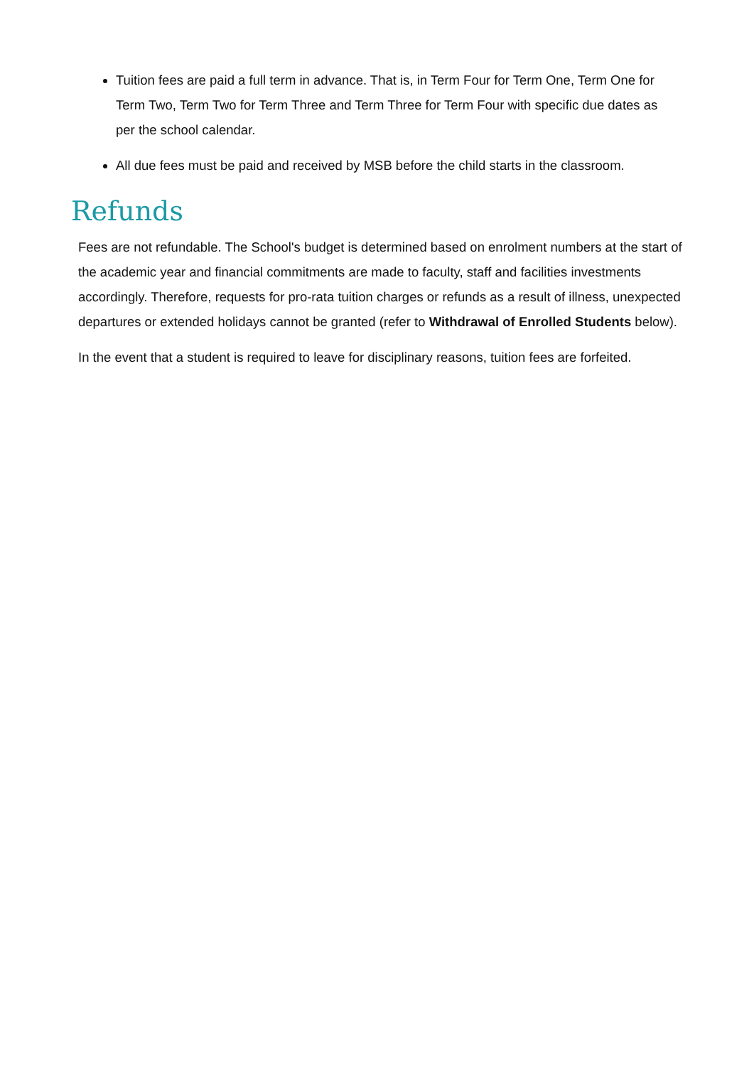Tuition fees are paid a full term in advance. That is, in Term Four for Term One, Term One for Term Two, Term Two for Term Three and Term Three for Term Four with specific due dates as per the school calendar.
All due fees must be paid and received by MSB before the child starts in the classroom.
Refunds
Fees are not refundable. The School's budget is determined based on enrolment numbers at the start of the academic year and financial commitments are made to faculty, staff and facilities investments accordingly. Therefore, requests for pro-rata tuition charges or refunds as a result of illness, unexpected departures or extended holidays cannot be granted (refer to Withdrawal of Enrolled Students below).
In the event that a student is required to leave for disciplinary reasons, tuition fees are forfeited.